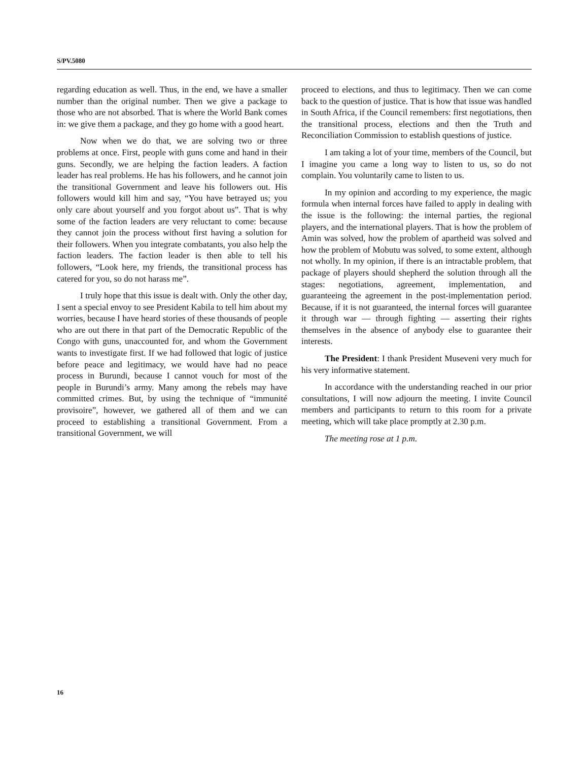S/PV.5080
regarding education as well. Thus, in the end, we have a smaller number than the original number. Then we give a package to those who are not absorbed. That is where the World Bank comes in: we give them a package, and they go home with a good heart.
Now when we do that, we are solving two or three problems at once. First, people with guns come and hand in their guns. Secondly, we are helping the faction leaders. A faction leader has real problems. He has his followers, and he cannot join the transitional Government and leave his followers out. His followers would kill him and say, “You have betrayed us; you only care about yourself and you forgot about us”. That is why some of the faction leaders are very reluctant to come: because they cannot join the process without first having a solution for their followers. When you integrate combatants, you also help the faction leaders. The faction leader is then able to tell his followers, “Look here, my friends, the transitional process has catered for you, so do not harass me”.
I truly hope that this issue is dealt with. Only the other day, I sent a special envoy to see President Kabila to tell him about my worries, because I have heard stories of these thousands of people who are out there in that part of the Democratic Republic of the Congo with guns, unaccounted for, and whom the Government wants to investigate first. If we had followed that logic of justice before peace and legitimacy, we would have had no peace process in Burundi, because I cannot vouch for most of the people in Burundi’s army. Many among the rebels may have committed crimes. But, by using the technique of “immunité provisoire”, however, we gathered all of them and we can proceed to establishing a transitional Government. From a transitional Government, we will
proceed to elections, and thus to legitimacy. Then we can come back to the question of justice. That is how that issue was handled in South Africa, if the Council remembers: first negotiations, then the transitional process, elections and then the Truth and Reconciliation Commission to establish questions of justice.
I am taking a lot of your time, members of the Council, but I imagine you came a long way to listen to us, so do not complain. You voluntarily came to listen to us.
In my opinion and according to my experience, the magic formula when internal forces have failed to apply in dealing with the issue is the following: the internal parties, the regional players, and the international players. That is how the problem of Amin was solved, how the problem of apartheid was solved and how the problem of Mobutu was solved, to some extent, although not wholly. In my opinion, if there is an intractable problem, that package of players should shepherd the solution through all the stages: negotiations, agreement, implementation, and guaranteeing the agreement in the post-implementation period. Because, if it is not guaranteed, the internal forces will guarantee it through war — through fighting — asserting their rights themselves in the absence of anybody else to guarantee their interests.
The President: I thank President Museveni very much for his very informative statement.
In accordance with the understanding reached in our prior consultations, I will now adjourn the meeting. I invite Council members and participants to return to this room for a private meeting, which will take place promptly at 2.30 p.m.
The meeting rose at 1 p.m.
16